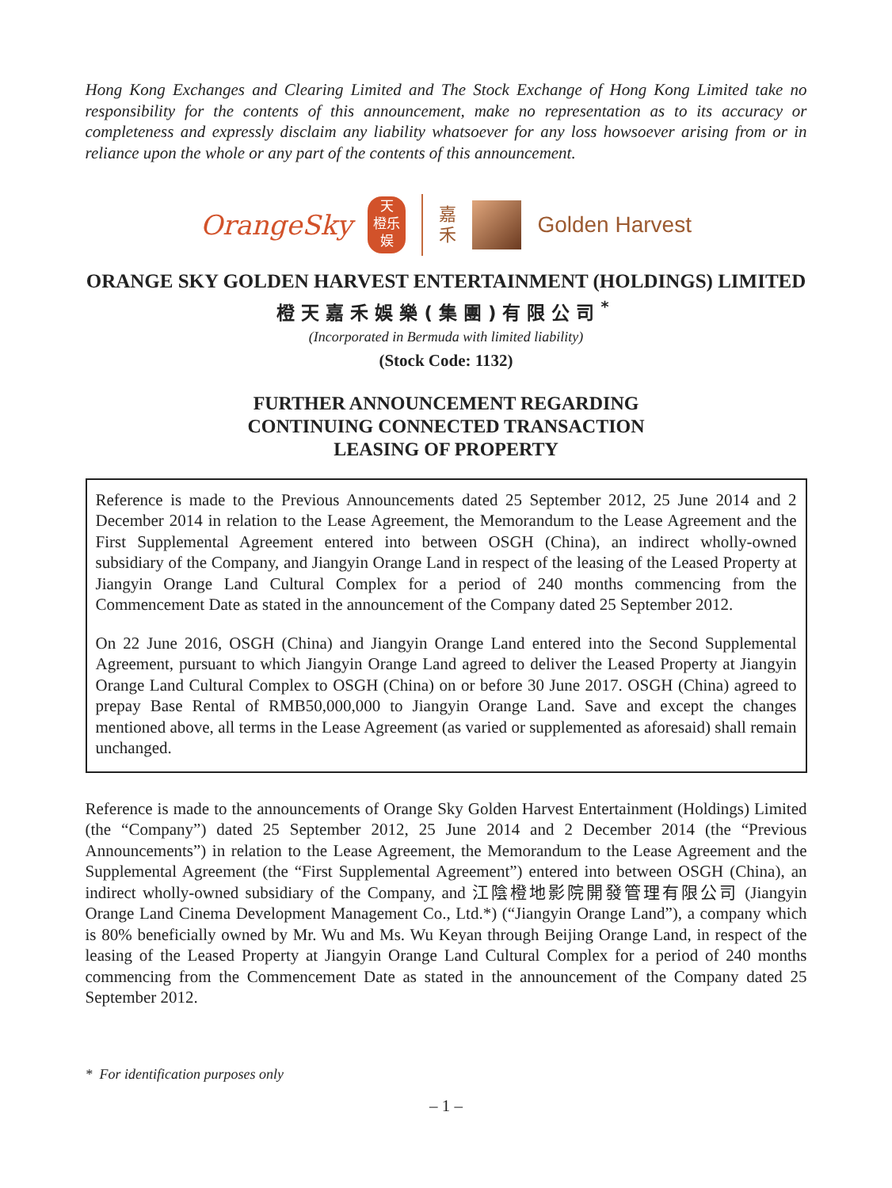Hong Kong Exchanges and Clearing Limited and The Stock Exchange of Hong Kong Limited take no responsibility for the contents of this announcement, make no representation as to its accuracy or completeness and expressly disclaim any liability whatsoever for any loss howsoever arising from or in reliance upon the whole or any part of the contents of this announcement.
OrangeSky
天
橙乐
娱
嘉
禾
Golden Harvest
ORANGE SKY GOLDEN HARVEST ENTERTAINMENT (HOLDINGS) LIMITED
橙天嘉禾娛樂(集團)有限公司<sup>*</sup>
(Incorporated in Bermuda with limited liability)
(Stock Code: 1132)
FURTHER ANNOUNCEMENT REGARDING
CONTINUING CONNECTED TRANSACTION
LEASING OF PROPERTY
Reference is made to the Previous Announcements dated 25 September 2012, 25 June 2014 and 2 December 2014 in relation to the Lease Agreement, the Memorandum to the Lease Agreement and the First Supplemental Agreement entered into between OSGH (China), an indirect wholly-owned subsidiary of the Company, and Jiangyin Orange Land in respect of the leasing of the Leased Property at Jiangyin Orange Land Cultural Complex for a period of 240 months commencing from the Commencement Date as stated in the announcement of the Company dated 25 September 2012.
On 22 June 2016, OSGH (China) and Jiangyin Orange Land entered into the Second Supplemental Agreement, pursuant to which Jiangyin Orange Land agreed to deliver the Leased Property at Jiangyin Orange Land Cultural Complex to OSGH (China) on or before 30 June 2017. OSGH (China) agreed to prepay Base Rental of RMB50,000,000 to Jiangyin Orange Land. Save and except the changes mentioned above, all terms in the Lease Agreement (as varied or supplemented as aforesaid) shall remain unchanged.
Reference is made to the announcements of Orange Sky Golden Harvest Entertainment (Holdings) Limited (the “Company”) dated 25 September 2012, 25 June 2014 and 2 December 2014 (the “Previous Announcements”) in relation to the Lease Agreement, the Memorandum to the Lease Agreement and the Supplemental Agreement (the “First Supplemental Agreement”) entered into between OSGH (China), an indirect wholly-owned subsidiary of the Company, and 江陰橙地影院開發管理有限公司 (Jiangyin Orange Land Cinema Development Management Co., Ltd.*) (“Jiangyin Orange Land”), a company which is 80% beneficially owned by Mr. Wu and Ms. Wu Keyan through Beijing Orange Land, in respect of the leasing of the Leased Property at Jiangyin Orange Land Cultural Complex for a period of 240 months commencing from the Commencement Date as stated in the announcement of the Company dated 25 September 2012.
* For identification purposes only
– 1 –